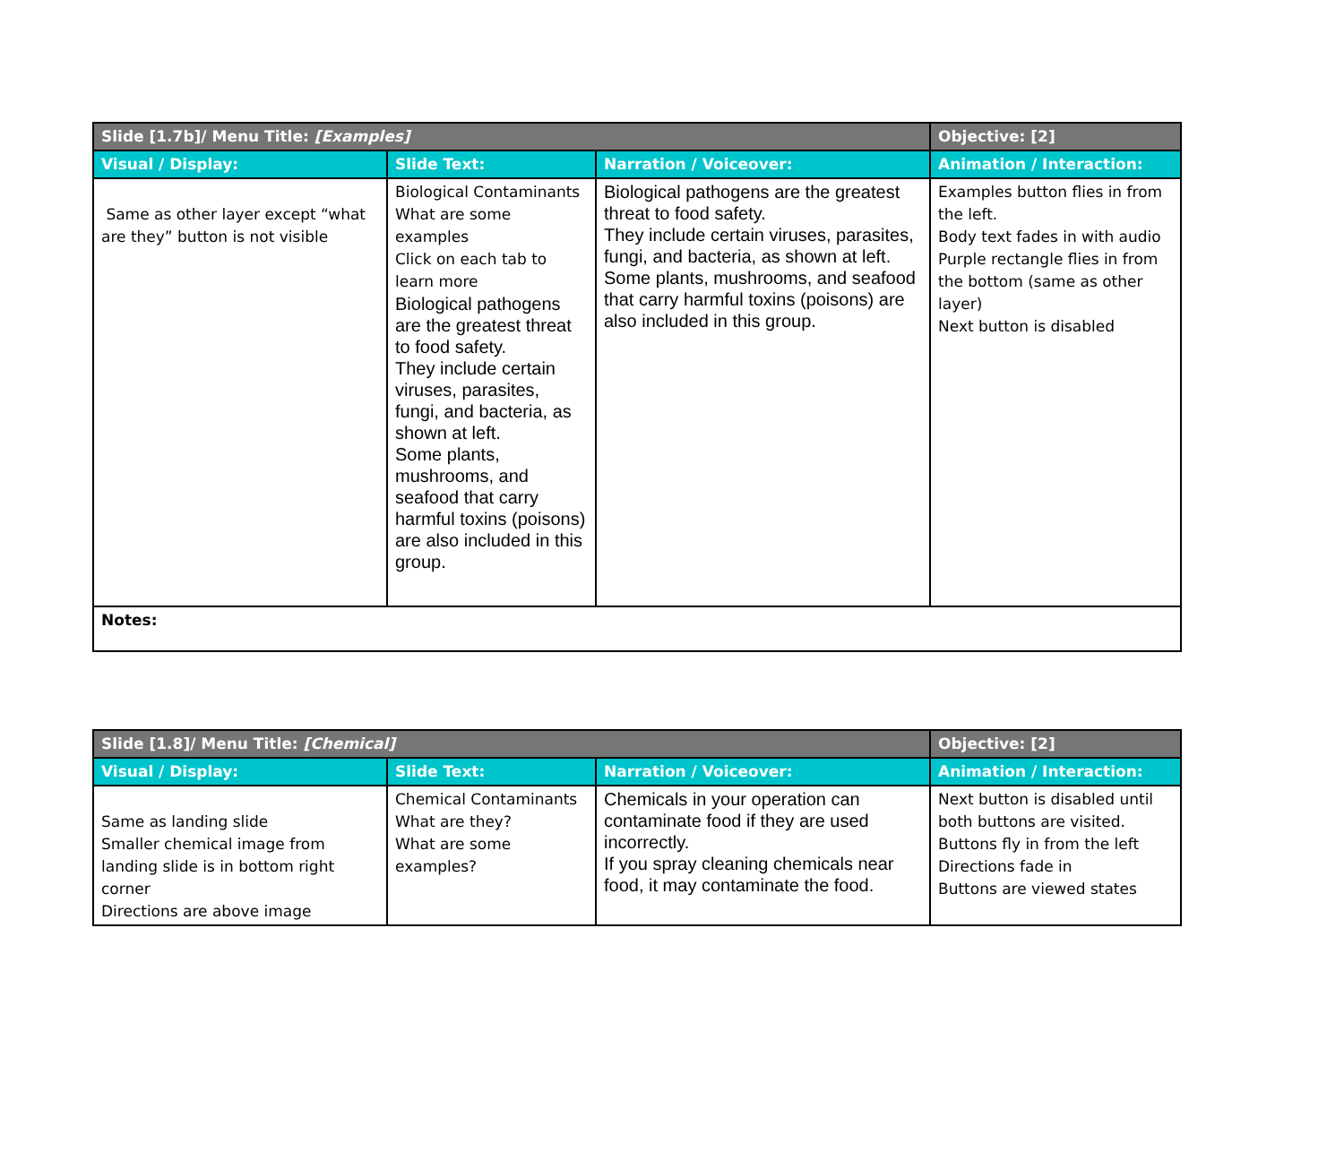| Slide [1.7b]/ Menu Title: [Examples] | | | Objective: [2] |
| --- | --- | --- | --- |
| Visual / Display: | Slide Text: | Narration / Voiceover: | Animation / Interaction: |
| Same as other layer except “what are they” button is not visible | Biological Contaminants What are some examples Click on each tab to learn more Biological pathogens are the greatest threat to food safety. They include certain viruses, parasites, fungi, and bacteria, as shown at left. Some plants, mushrooms, and seafood that carry harmful toxins (poisons) are also included in this group. | Biological pathogens are the greatest threat to food safety. They include certain viruses, parasites, fungi, and bacteria, as shown at left. Some plants, mushrooms, and seafood that carry harmful toxins (poisons) are also included in this group. | Examples button flies in from the left. Body text fades in with audio Purple rectangle flies in from the bottom (same as other layer) Next button is disabled |
| Notes: | | | |
| Slide [1.8]/ Menu Title: [Chemical] | | | Objective: [2] |
| --- | --- | --- | --- |
| Visual / Display: | Slide Text: | Narration / Voiceover: | Animation / Interaction: |
| Same as landing slide Smaller chemical image from landing slide is in bottom right corner Directions are above image | Chemical Contaminants What are they? What are some examples? | Chemicals in your operation can contaminate food if they are used incorrectly. If you spray cleaning chemicals near food, it may contaminate the food. | Next button is disabled until both buttons are visited. Buttons fly in from the left Directions fade in Buttons are viewed states |